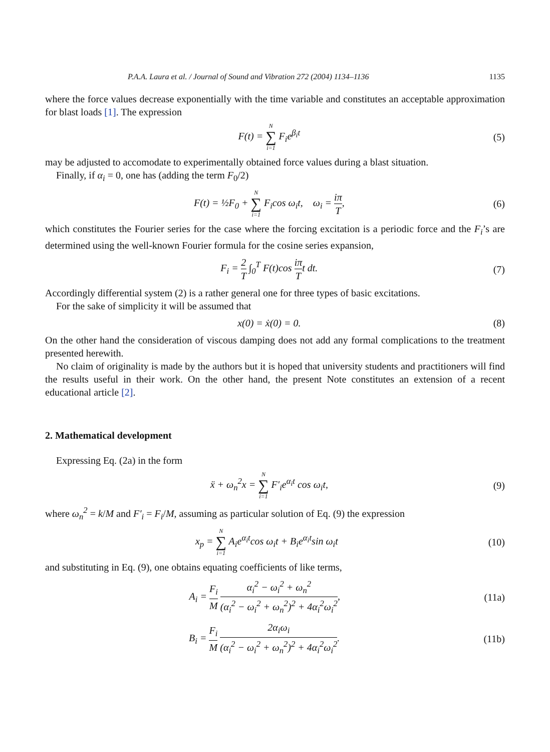P.A.A. Laura et al. / Journal of Sound and Vibration 272 (2004) 1134–1136 1135
where the force values decrease exponentially with the time variable and constitutes an acceptable approximation for blast loads [1]. The expression
F(t) = N ∑ i=1 F<sub>i</sub>e<sup>β<sub>i</sub>t</sup> (5)
may be adjusted to accomodate to experimentally obtained force values during a blast situation.
Finally, if α<sub>i</sub> = 0, one has (adding the term F<sub>0</sub>/2)
F(t) = ½F<sub>0</sub> + N ∑ i=1 F<sub>i</sub>cos ω<sub>i</sub>t, ω<sub>i</sub> = iπ T,
(6)
which constitutes the Fourier series for the case where the forcing excitation is a periodic force and the F<sub>i</sub>’s are determined using the well-known Fourier formula for the cosine series expansion,
F<sub>i</sub> = 2 T ∫<sub>0</sub><sup>T</sup> F(t)cos iπ Tt dt. (7)
Accordingly differential system (2) is a rather general one for three types of basic excitations.
For the sake of simplicity it will be assumed that
x(0) = ẋ(0) = 0. (8)
On the other hand the consideration of viscous damping does not add any formal complications to the treatment presented herewith.
No claim of originality is made by the authors but it is hoped that university students and practitioners will find the results useful in their work. On the other hand, the present Note constitutes an extension of a recent educational article [2].
2. Mathematical development
Expressing Eq. (2a) in the form
ẍ + ω<sub>n</sub><sup>2</sup>x = N ∑ i=1 F′<sub>i</sub>e<sup>α<sub>i</sub>t</sup> cos ω<sub>i</sub>t,
(9)
where ω<sub>n</sub><sup>2</sup> = k/M and F′<sub>i</sub> = F<sub>i</sub>/M, assuming as particular solution of Eq. (9) the expression
x<sub>p</sub> = N ∑ i=1 A<sub>i</sub>e<sup>α<sub>i</sub>t</sup>cos ω<sub>i</sub>t + B<sub>i</sub>e<sup>α<sub>i</sub>t</sup>sin ω<sub>i</sub>t
(10)
and substituting in Eq. (9), one obtains equating coefficients of like terms,
A<sub>i</sub> = F<sub>i</sub> M α<sub>i</sub><sup>2</sup> − ω<sub>i</sub><sup>2</sup> + ω<sub>n</sub><sup>2</sup> (α<sub>i</sub><sup>2</sup> − ω<sub>i</sub><sup>2</sup> + ω<sub>n</sub><sup>2</sup>)<sup>2</sup> + 4α<sub>i</sub><sup>2</sup>ω<sub>i</sub><sup>2</sup>,
(11a)
B<sub>i</sub> = F<sub>i</sub> M 2α<sub>i</sub>ω<sub>i</sub> (α<sub>i</sub><sup>2</sup> − ω<sub>i</sub><sup>2</sup> + ω<sub>n</sub><sup>2</sup>)<sup>2</sup> + 4α<sub>i</sub><sup>2</sup>ω<sub>i</sub><sup>2</sup>.
(11b)